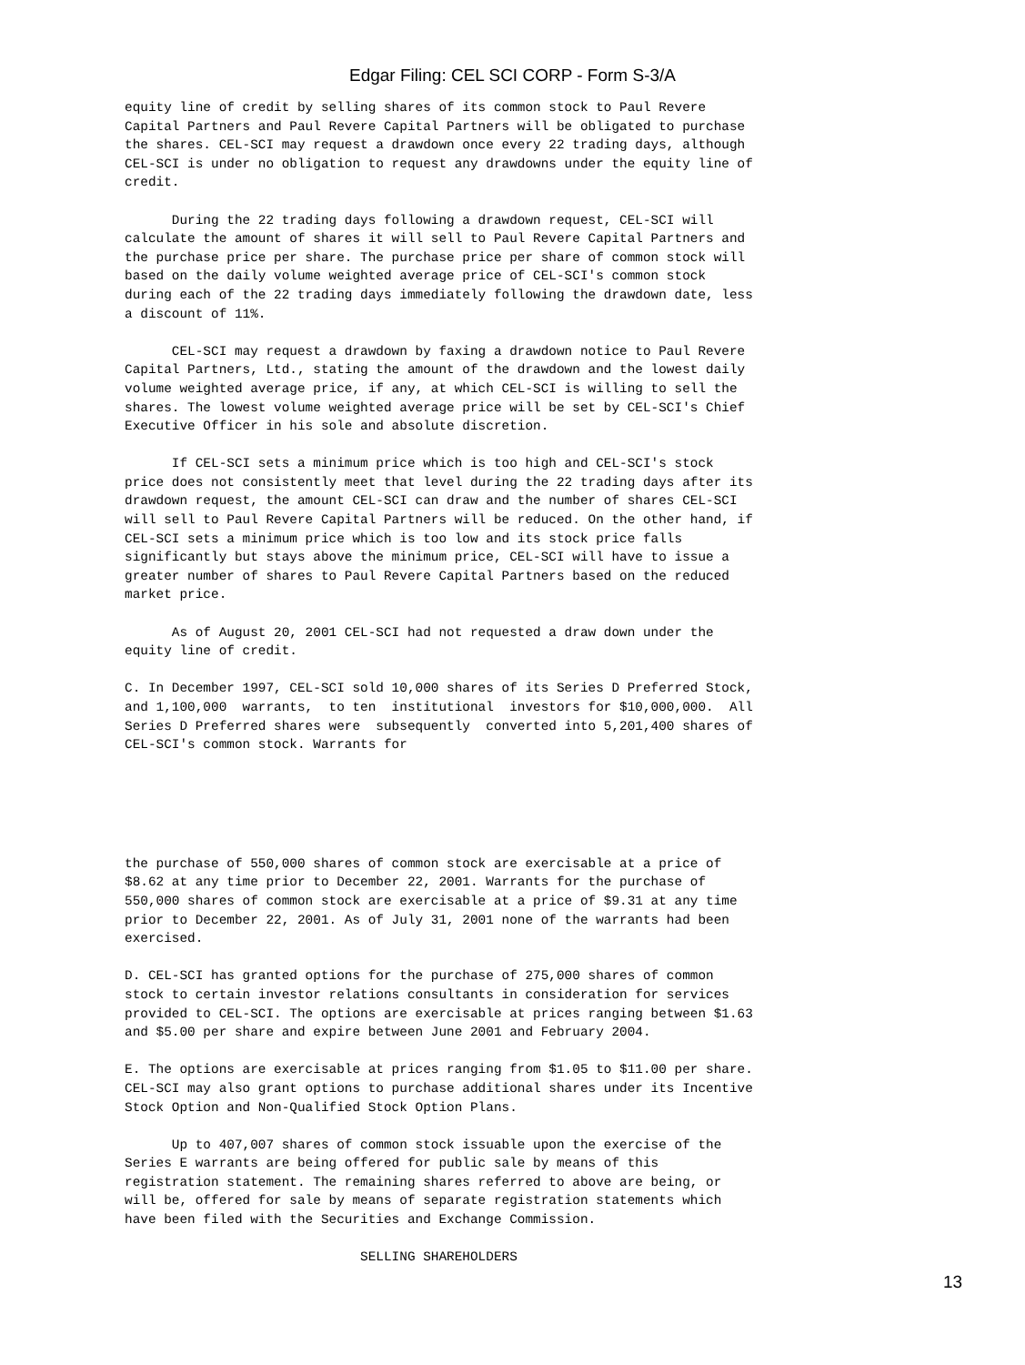Edgar Filing: CEL SCI CORP - Form S-3/A
equity line of credit by selling shares of its common stock to Paul Revere
Capital Partners and Paul Revere Capital Partners will be obligated to purchase
the shares. CEL-SCI may request a drawdown once every 22 trading days, although
CEL-SCI is under no obligation to request any drawdowns under the equity line of
credit.

      During the 22 trading days following a drawdown request, CEL-SCI will
calculate the amount of shares it will sell to Paul Revere Capital Partners and
the purchase price per share. The purchase price per share of common stock will
based on the daily volume weighted average price of CEL-SCI's common stock
during each of the 22 trading days immediately following the drawdown date, less
a discount of 11%.

      CEL-SCI may request a drawdown by faxing a drawdown notice to Paul Revere
Capital Partners, Ltd., stating the amount of the drawdown and the lowest daily
volume weighted average price, if any, at which CEL-SCI is willing to sell the
shares. The lowest volume weighted average price will be set by CEL-SCI's Chief
Executive Officer in his sole and absolute discretion.

      If CEL-SCI sets a minimum price which is too high and CEL-SCI's stock
price does not consistently meet that level during the 22 trading days after its
drawdown request, the amount CEL-SCI can draw and the number of shares CEL-SCI
will sell to Paul Revere Capital Partners will be reduced. On the other hand, if
CEL-SCI sets a minimum price which is too low and its stock price falls
significantly but stays above the minimum price, CEL-SCI will have to issue a
greater number of shares to Paul Revere Capital Partners based on the reduced
market price.

      As of August 20, 2001 CEL-SCI had not requested a draw down under the
equity line of credit.

C. In December 1997, CEL-SCI sold 10,000 shares of its Series D Preferred Stock,
and 1,100,000  warrants,  to ten  institutional  investors for $10,000,000.  All
Series D Preferred shares were  subsequently  converted into 5,201,400 shares of
CEL-SCI's common stock. Warrants for
the purchase of 550,000 shares of common stock are exercisable at a price of
$8.62 at any time prior to December 22, 2001. Warrants for the purchase of
550,000 shares of common stock are exercisable at a price of $9.31 at any time
prior to December 22, 2001. As of July 31, 2001 none of the warrants had been
exercised.

D. CEL-SCI has granted options for the purchase of 275,000 shares of common
stock to certain investor relations consultants in consideration for services
provided to CEL-SCI. The options are exercisable at prices ranging between $1.63
and $5.00 per share and expire between June 2001 and February 2004.

E. The options are exercisable at prices ranging from $1.05 to $11.00 per share.
CEL-SCI may also grant options to purchase additional shares under its Incentive
Stock Option and Non-Qualified Stock Option Plans.

      Up to 407,007 shares of common stock issuable upon the exercise of the
Series E warrants are being offered for public sale by means of this
registration statement. The remaining shares referred to above are being, or
will be, offered for sale by means of separate registration statements which
have been filed with the Securities and Exchange Commission.

                              SELLING SHAREHOLDERS
13